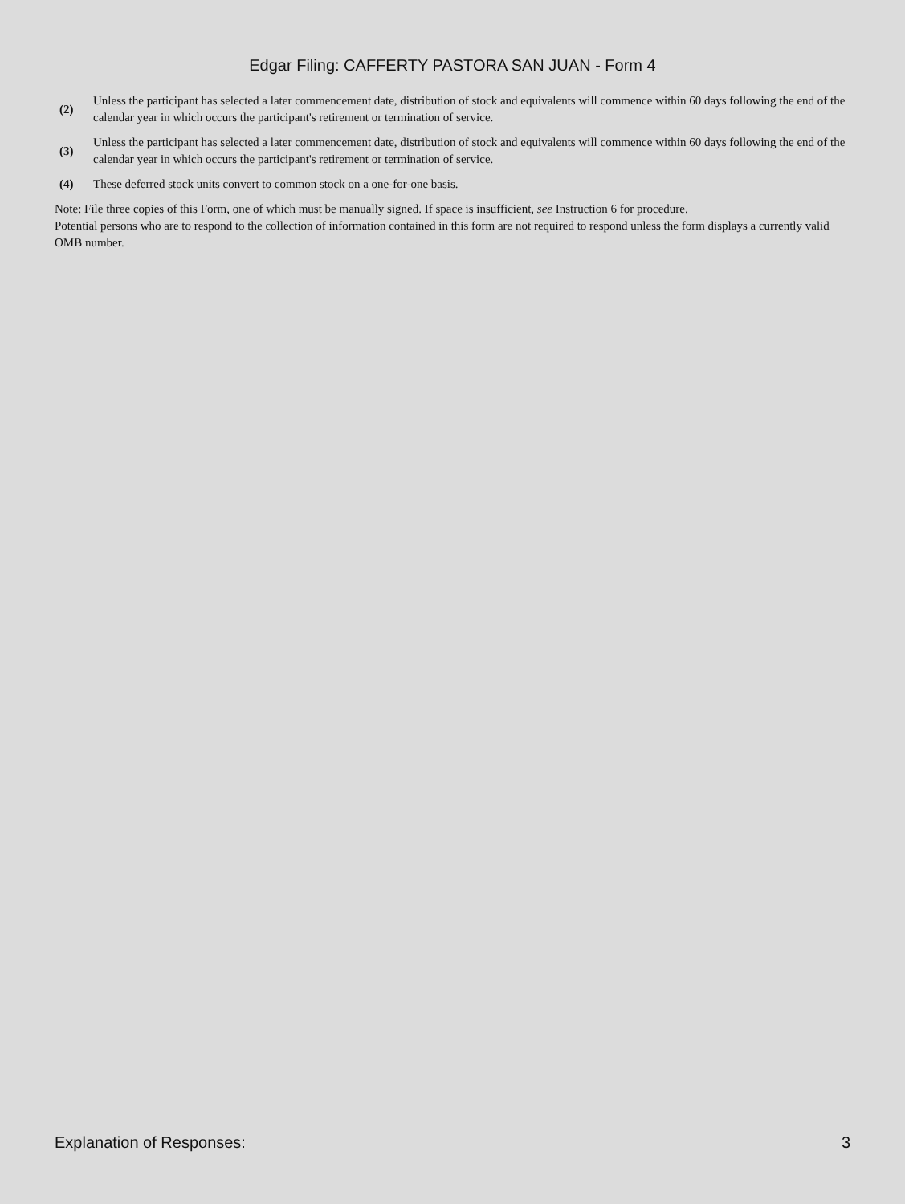Edgar Filing: CAFFERTY PASTORA SAN JUAN - Form 4
| (2) | Unless the participant has selected a later commencement date, distribution of stock and equivalents will commence within 60 days following the end of the calendar year in which occurs the participant's retirement or termination of service. |
| (3) | Unless the participant has selected a later commencement date, distribution of stock and equivalents will commence within 60 days following the end of the calendar year in which occurs the participant's retirement or termination of service. |
| (4) | These deferred stock units convert to common stock on a one-for-one basis. |
Note: File three copies of this Form, one of which must be manually signed. If space is insufficient, see Instruction 6 for procedure.
Potential persons who are to respond to the collection of information contained in this form are not required to respond unless the form displays a currently valid OMB number.
Explanation of Responses: 3